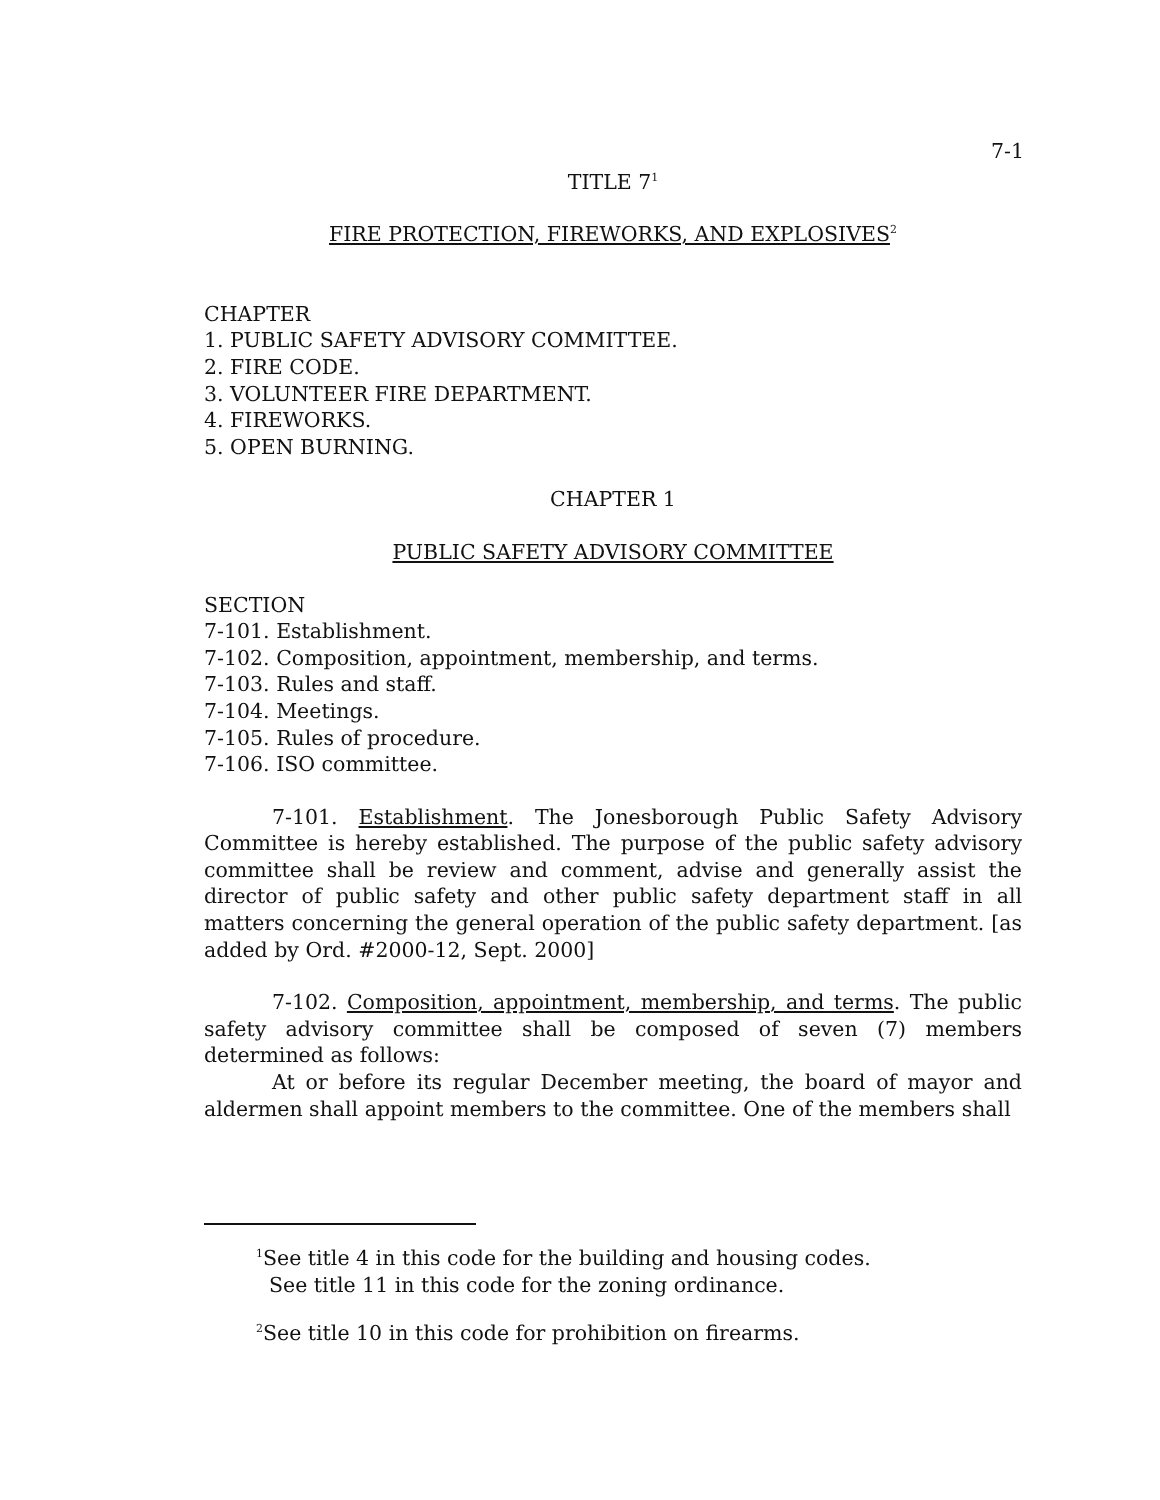7-1
TITLE 7<sup>1</sup>
FIRE PROTECTION, FIREWORKS, AND EXPLOSIVES<sup>2</sup>
CHAPTER
1. PUBLIC SAFETY ADVISORY COMMITTEE.
2. FIRE CODE.
3. VOLUNTEER FIRE DEPARTMENT.
4. FIREWORKS.
5. OPEN BURNING.
CHAPTER 1
PUBLIC SAFETY ADVISORY COMMITTEE
SECTION
7-101. Establishment.
7-102. Composition, appointment, membership, and terms.
7-103. Rules and staff.
7-104. Meetings.
7-105. Rules of procedure.
7-106. ISO committee.
7-101. Establishment. The Jonesborough Public Safety Advisory Committee is hereby established. The purpose of the public safety advisory committee shall be review and comment, advise and generally assist the director of public safety and other public safety department staff in all matters concerning the general operation of the public safety department. [as added by Ord. #2000-12, Sept. 2000]
7-102. Composition, appointment, membership, and terms. The public safety advisory committee shall be composed of seven (7) members determined as follows:
At or before its regular December meeting, the board of mayor and aldermen shall appoint members to the committee. One of the members shall
<sup>1</sup> See title 4 in this code for the building and housing codes.
See title 11 in this code for the zoning ordinance.
<sup>2</sup> See title 10 in this code for prohibition on firearms.